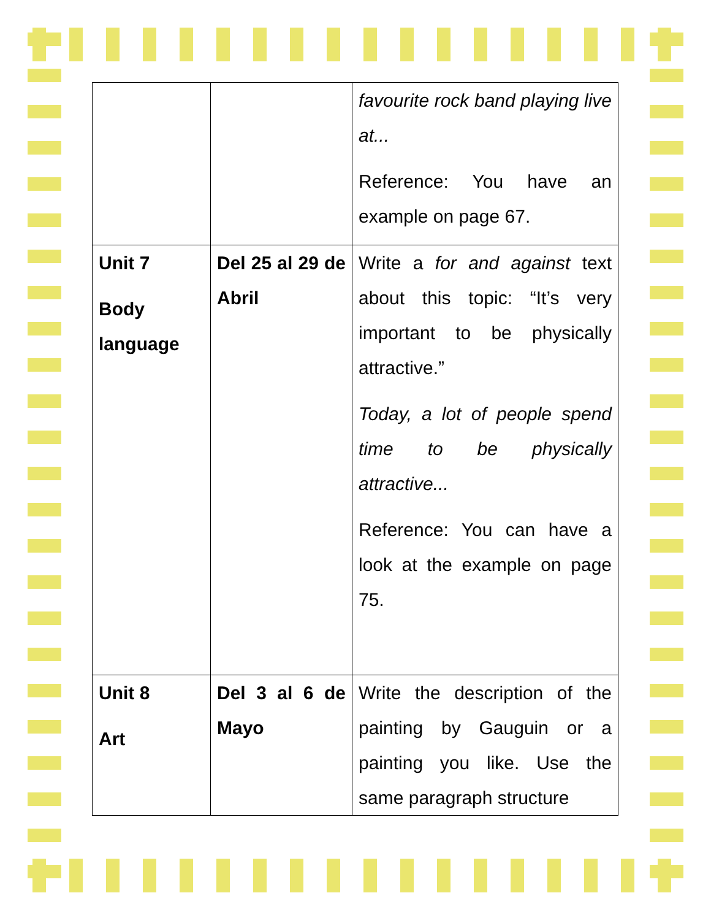| | | favourite rock band playing live at... Reference: You have an example on page 67. |
| Unit 7 Body language | Del 25 al 29 de Abril | Write a for and against text about this topic: “It’s very important to be physically attractive.” Today, a lot of people spend time to be physically attractive... Reference: You can have a look at the example on page 75. |
| Unit 8 Art | Del 3 al 6 de Mayo | Write the description of the painting by Gauguin or a painting you like. Use the same paragraph structure |